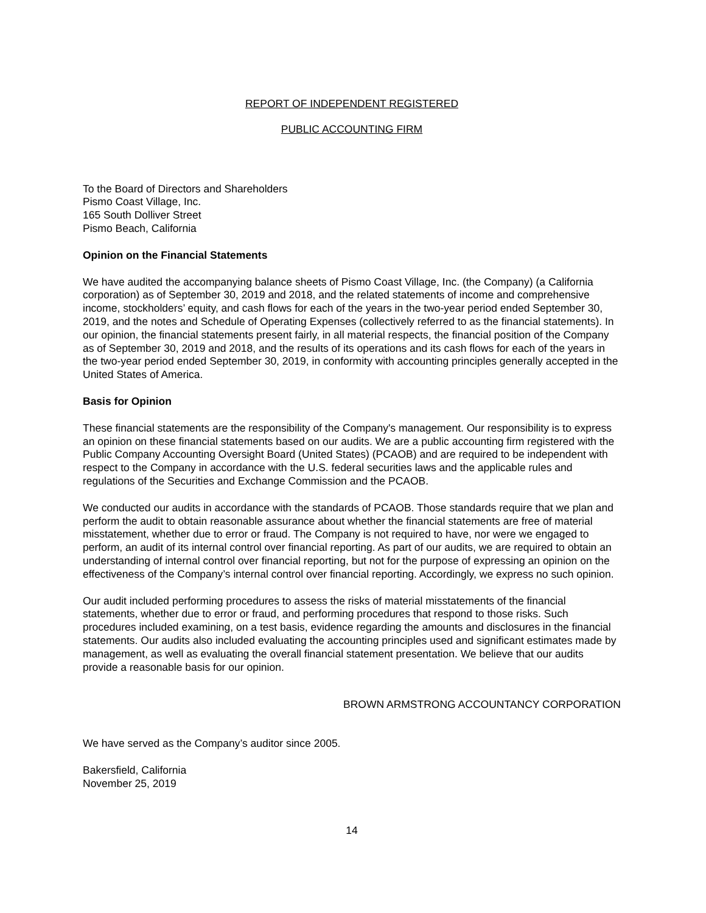REPORT OF INDEPENDENT REGISTERED
PUBLIC ACCOUNTING FIRM
To the Board of Directors and Shareholders
Pismo Coast Village, Inc.
165 South Dolliver Street
Pismo Beach, California
Opinion on the Financial Statements
We have audited the accompanying balance sheets of Pismo Coast Village, Inc. (the Company) (a California corporation) as of September 30, 2019 and 2018, and the related statements of income and comprehensive income, stockholders’ equity, and cash flows for each of the years in the two-year period ended September 30, 2019, and the notes and Schedule of Operating Expenses (collectively referred to as the financial statements). In our opinion, the financial statements present fairly, in all material respects, the financial position of the Company as of September 30, 2019 and 2018, and the results of its operations and its cash flows for each of the years in the two-year period ended September 30, 2019, in conformity with accounting principles generally accepted in the United States of America.
Basis for Opinion
These financial statements are the responsibility of the Company's management. Our responsibility is to express an opinion on these financial statements based on our audits. We are a public accounting firm registered with the Public Company Accounting Oversight Board (United States) (PCAOB) and are required to be independent with respect to the Company in accordance with the U.S. federal securities laws and the applicable rules and regulations of the Securities and Exchange Commission and the PCAOB.
We conducted our audits in accordance with the standards of PCAOB. Those standards require that we plan and perform the audit to obtain reasonable assurance about whether the financial statements are free of material misstatement, whether due to error or fraud. The Company is not required to have, nor were we engaged to perform, an audit of its internal control over financial reporting. As part of our audits, we are required to obtain an understanding of internal control over financial reporting, but not for the purpose of expressing an opinion on the effectiveness of the Company’s internal control over financial reporting. Accordingly, we express no such opinion.
Our audit included performing procedures to assess the risks of material misstatements of the financial statements, whether due to error or fraud, and performing procedures that respond to those risks. Such procedures included examining, on a test basis, evidence regarding the amounts and disclosures in the financial statements. Our audits also included evaluating the accounting principles used and significant estimates made by management, as well as evaluating the overall financial statement presentation. We believe that our audits provide a reasonable basis for our opinion.
BROWN ARMSTRONG ACCOUNTANCY CORPORATION
We have served as the Company’s auditor since 2005.
Bakersfield, California
November 25, 2019
14